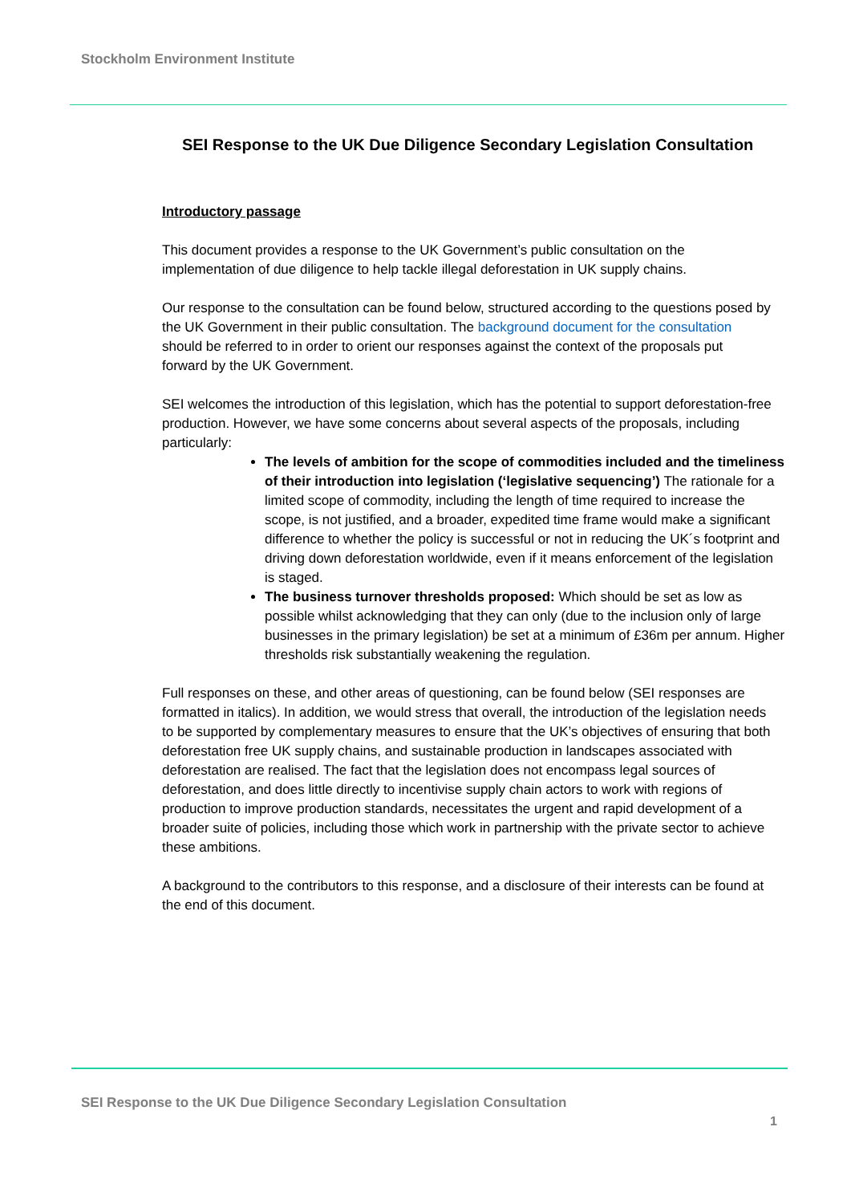Stockholm Environment Institute
SEI Response to the UK Due Diligence Secondary Legislation Consultation
Introductory passage
This document provides a response to the UK Government’s public consultation on the implementation of due diligence to help tackle illegal deforestation in UK supply chains.
Our response to the consultation can be found below, structured according to the questions posed by the UK Government in their public consultation. The background document for the consultation should be referred to in order to orient our responses against the context of the proposals put forward by the UK Government.
SEI welcomes the introduction of this legislation, which has the potential to support deforestation-free production. However, we have some concerns about several aspects of the proposals, including particularly:
The levels of ambition for the scope of commodities included and the timeliness of their introduction into legislation (‘legislative sequencing’) The rationale for a limited scope of commodity, including the length of time required to increase the scope, is not justified, and a broader, expedited time frame would make a significant difference to whether the policy is successful or not in reducing the UK´s footprint and driving down deforestation worldwide, even if it means enforcement of the legislation is staged.
The business turnover thresholds proposed: Which should be set as low as possible whilst acknowledging that they can only (due to the inclusion only of large businesses in the primary legislation) be set at a minimum of £36m per annum. Higher thresholds risk substantially weakening the regulation.
Full responses on these, and other areas of questioning, can be found below (SEI responses are formatted in italics). In addition, we would stress that overall, the introduction of the legislation needs to be supported by complementary measures to ensure that the UK’s objectives of ensuring that both deforestation free UK supply chains, and sustainable production in landscapes associated with deforestation are realised. The fact that the legislation does not encompass legal sources of deforestation, and does little directly to incentivise supply chain actors to work with regions of production to improve production standards, necessitates the urgent and rapid development of a broader suite of policies, including those which work in partnership with the private sector to achieve these ambitions.
A background to the contributors to this response, and a disclosure of their interests can be found at the end of this document.
SEI Response to the UK Due Diligence Secondary Legislation Consultation
1